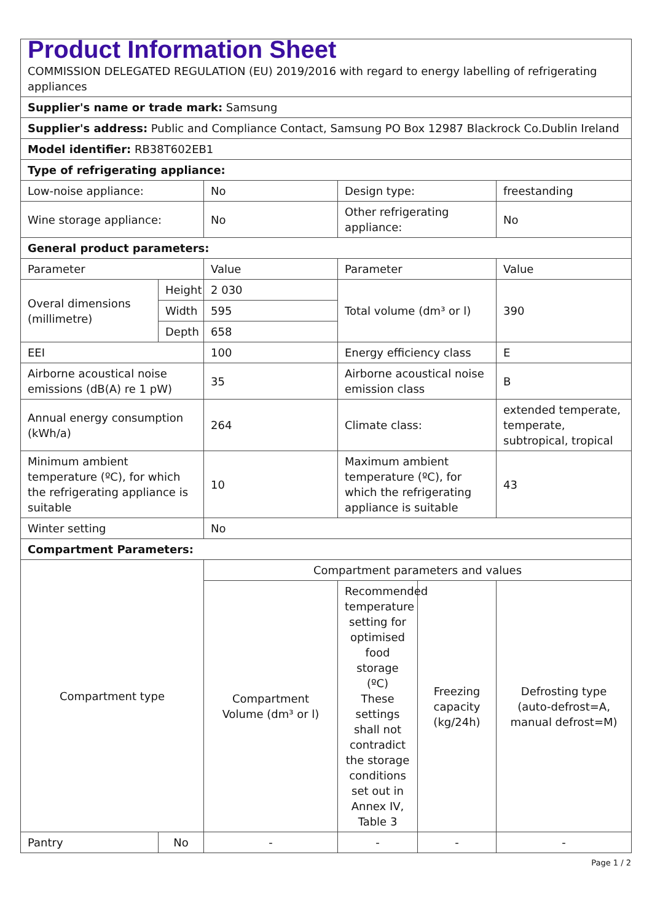| Product Information Sheet COMMISSION DELEGATED REGULATION (EU) 2019/2016 with regard to energy labelling of refrigerating appliances | | | | | |
| Supplier's name or trade mark: Samsung | | | | | |
| Supplier's address: Public and Compliance Contact, Samsung PO Box 12987 Blackrock Co.Dublin Ireland | | | | | |
| Model identifier: RB38T602EB1 | | | | | |
| Type of refrigerating appliance: | | | | | |
| Low-noise appliance: | | No | Design type: | | freestanding |
| Wine storage appliance: | | No | Other refrigerating appliance: | | No |
| General product parameters: | | | | | |
| Parameter | | Value | Parameter | | Value |
| Overal dimensions (millimetre) | Height | 2 030 | Total volume (dm³ or l) | | 390 |
| | Width | 595 | | | |
| | Depth | 658 | | | |
| EEI | | 100 | Energy efficiency class | | E |
| Airborne acoustical noise emissions (dB(A) re 1 pW) | | 35 | Airborne acoustical noise emission class | | B |
| Annual energy consumption (kWh/a) | | 264 | Climate class: | | extended temperate, temperate, subtropical, tropical |
| Minimum ambient temperature (ºC), for which the refrigerating appliance is suitable | | 10 | Maximum ambient temperature (ºC), for which the refrigerating appliance is suitable | | 43 |
| Winter setting | | No | | | |
| Compartment Parameters: | | | | | |
| Compartment type | | Compartment parameters and values | | | |
| | | Compartment Volume (dm³ or l) | Recommended temperature setting for optimised food storage (ºC) These settings shall not contradict the storage conditions set out in Annex IV, Table 3 | Freezing capacity (kg/24h) | Defrosting type (auto-defrost=A, manual defrost=M) |
| Pantry | No | - | - | - | - |
Page 1 / 2